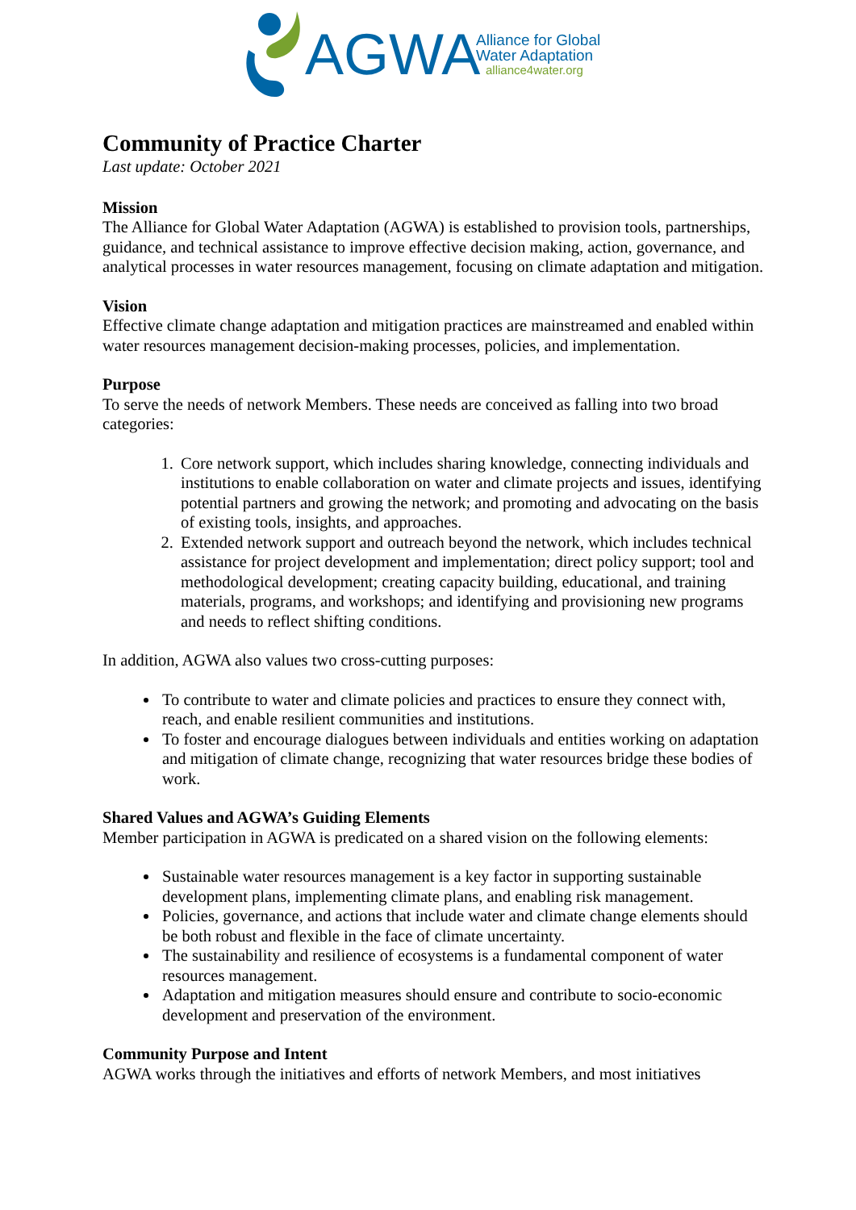AGWA
Alliance for Global
Water Adaptation
alliance4water.org
Community of Practice Charter
Last update: October 2021
Mission
The Alliance for Global Water Adaptation (AGWA) is established to provision tools, partnerships, guidance, and technical assistance to improve effective decision making, action, governance, and analytical processes in water resources management, focusing on climate adaptation and mitigation.
Vision
Effective climate change adaptation and mitigation practices are mainstreamed and enabled within water resources management decision-making processes, policies, and implementation.
Purpose
To serve the needs of network Members. These needs are conceived as falling into two broad categories:
1. Core network support, which includes sharing knowledge, connecting individuals and institutions to enable collaboration on water and climate projects and issues, identifying potential partners and growing the network; and promoting and advocating on the basis of existing tools, insights, and approaches.
2. Extended network support and outreach beyond the network, which includes technical assistance for project development and implementation; direct policy support; tool and methodological development; creating capacity building, educational, and training materials, programs, and workshops; and identifying and provisioning new programs and needs to reflect shifting conditions.
In addition, AGWA also values two cross-cutting purposes:
To contribute to water and climate policies and practices to ensure they connect with, reach, and enable resilient communities and institutions.
To foster and encourage dialogues between individuals and entities working on adaptation and mitigation of climate change, recognizing that water resources bridge these bodies of work.
Shared Values and AGWA’s Guiding Elements
Member participation in AGWA is predicated on a shared vision on the following elements:
Sustainable water resources management is a key factor in supporting sustainable development plans, implementing climate plans, and enabling risk management.
Policies, governance, and actions that include water and climate change elements should be both robust and flexible in the face of climate uncertainty.
The sustainability and resilience of ecosystems is a fundamental component of water resources management.
Adaptation and mitigation measures should ensure and contribute to socio-economic development and preservation of the environment.
Community Purpose and Intent
AGWA works through the initiatives and efforts of network Members, and most initiatives